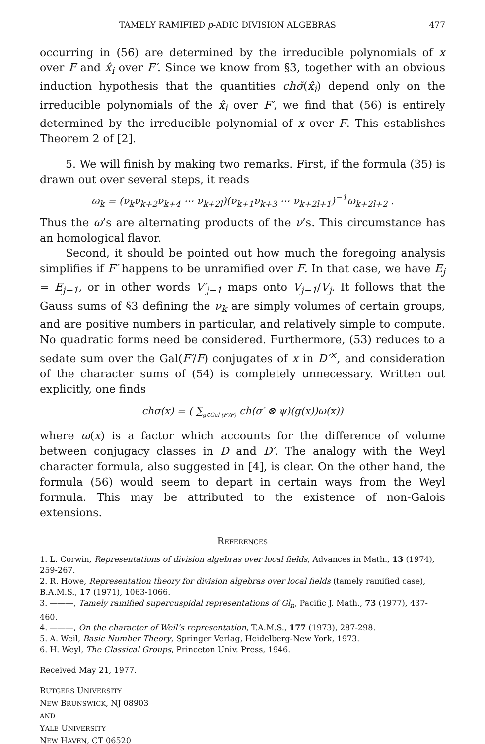TAMELY RAMIFIED p-ADIC DIVISION ALGEBRAS 477
occurring in (56) are determined by the irreducible polynomials of x over F and x̂<sub>i</sub> over F′. Since we know from §3, together with an obvious induction hypothesis that the quantities chσ̆(x̂<sub>i</sub>) depend only on the irreducible polynomials of the x̂<sub>i</sub> over F′, we find that (56) is entirely determined by the irreducible polynomial of x over F. This establishes Theorem 2 of [2].
5. We will finish by making two remarks. First, if the formula (35) is drawn out over several steps, it reads
ω<sub>k</sub> = (ν<sub>k</sub>ν<sub>k+2</sub>ν<sub>k+4</sub> ⋯ ν<sub>k+2l</sub>)(ν<sub>k+1</sub>ν<sub>k+3</sub> ⋯ ν<sub>k+2l+1</sub>)<sup>−1</sup>ω<sub>k+2l+2</sub> .
Thus the ω’s are alternating products of the ν’s. This circumstance has an homological flavor.
Second, it should be pointed out how much the foregoing analysis simplifies if F′ happens to be unramified over F. In that case, we have E<sub>j</sub> = E<sub>j−1</sub>, or in other words V′<sub>j−1</sub> maps onto V<sub>j−1</sub>/V<sub>j</sub>. It follows that the Gauss sums of §3 defining the ν<sub>k</sub> are simply volumes of certain groups, and are positive numbers in particular, and relatively simple to compute. No quadratic forms need be considered. Furthermore, (53) reduces to a sedate sum over the Gal(F′/F) conjugates of x in D′<sup>×</sup>, and consideration of the character sums of (54) is completely unnecessary. Written out explicitly, one finds
chσ(x) = ( ∑<sub>g∈Gal (F′/F)</sub> ch(σ′ ⊗ ψ)(g(x))ω(x))
where ω(x) is a factor which accounts for the difference of volume between conjugacy classes in D and D′. The analogy with the Weyl character formula, also suggested in [4], is clear. On the other hand, the formula (56) would seem to depart in certain ways from the Weyl formula. This may be attributed to the existence of non-Galois extensions.
REFERENCES
1. L. Corwin, Representations of division algebras over local fields, Advances in Math., 13 (1974), 259-267.
2. R. Howe, Representation theory for division algebras over local fields (tamely ramified case), B.A.M.S., 17 (1971), 1063-1066.
3. ———, Tamely ramified supercuspidal representations of Gl<sub>n</sub>, Pacific J. Math., 73 (1977), 437-460.
4. ———, On the character of Weil’s representation, T.A.M.S., 177 (1973), 287-298.
5. A. Weil, Basic Number Theory, Springer Verlag, Heidelberg-New York, 1973.
6. H. Weyl, The Classical Groups, Princeton Univ. Press, 1946.
Received May 21, 1977.
RUTGERS UNIVERSITY
NEW BRUNSWICK, NJ 08903
AND
YALE UNIVERSITY
NEW HAVEN, CT 06520